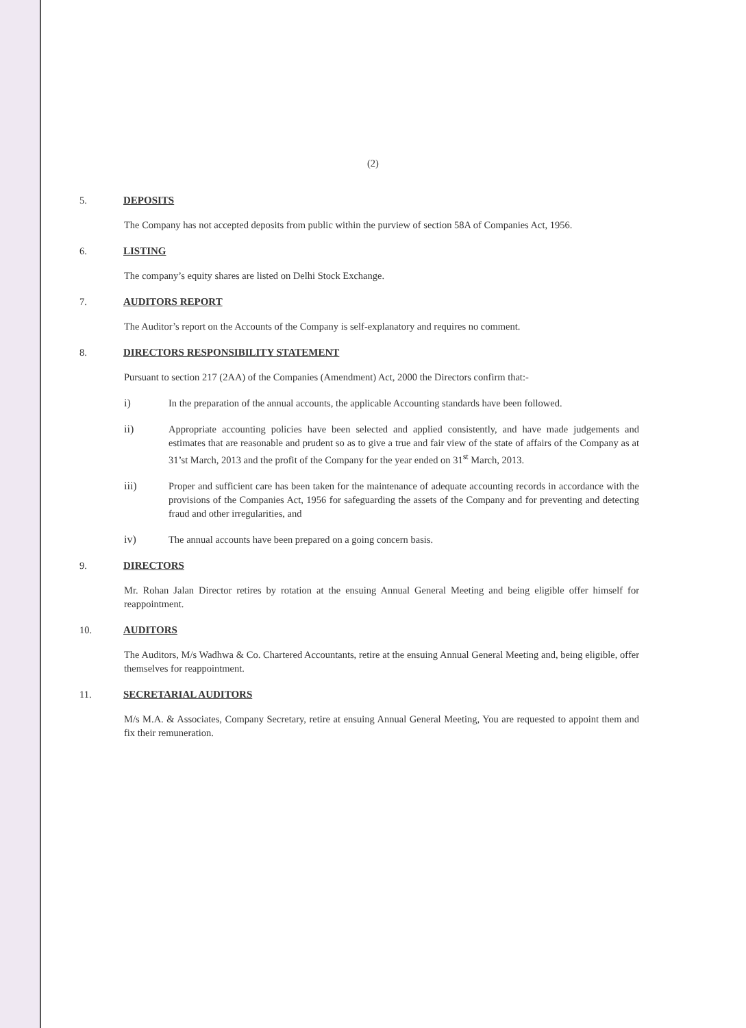(2)
5. DEPOSITS
The Company has not accepted deposits from public within the purview of section 58A of Companies Act, 1956.
6. LISTING
The company’s equity shares are listed on Delhi Stock Exchange.
7. AUDITORS REPORT
The Auditor’s report on the Accounts of the Company is self-explanatory and requires no comment.
8. DIRECTORS RESPONSIBILITY STATEMENT
Pursuant to section 217 (2AA) of the Companies (Amendment) Act, 2000 the Directors confirm that:-
i) In the preparation of the annual accounts, the applicable Accounting standards have been followed.
ii) Appropriate accounting policies have been selected and applied consistently, and have made judgements and estimates that are reasonable and prudent so as to give a true and fair view of the state of affairs of the Company as at 31’st March, 2013 and the profit of the Company for the year ended on 31<sup>st</sup> March, 2013.
iii) Proper and sufficient care has been taken for the maintenance of adequate accounting records in accordance with the provisions of the Companies Act, 1956 for safeguarding the assets of the Company and for preventing and detecting fraud and other irregularities, and
iv) The annual accounts have been prepared on a going concern basis.
9. DIRECTORS
Mr. Rohan Jalan Director retires by rotation at the ensuing Annual General Meeting and being eligible offer himself for reappointment.
10. AUDITORS
The Auditors, M/s Wadhwa & Co. Chartered Accountants, retire at the ensuing Annual General Meeting and, being eligible, offer themselves for reappointment.
11. SECRETARIAL AUDITORS
M/s M.A. & Associates, Company Secretary, retire at ensuing Annual General Meeting, You are requested to appoint them and fix their remuneration.